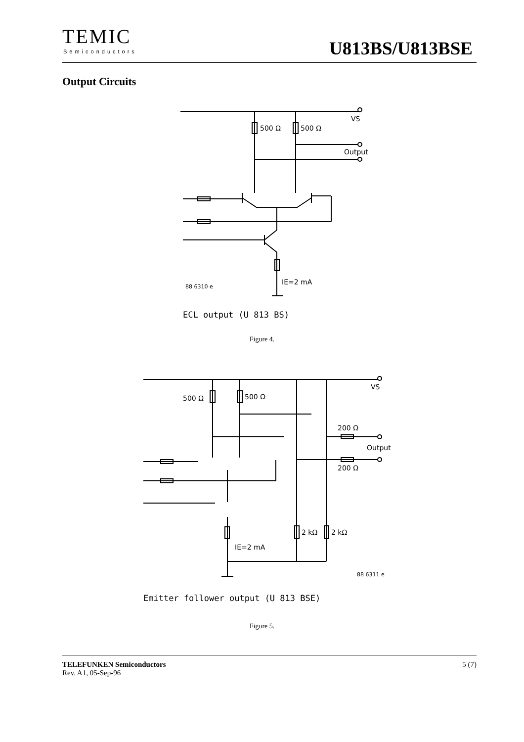TEMIC
Semiconductors U813BS/U813BSE
Output Circuits
VS
500 Ω
500 Ω
Output
IE=2 mA
88 6310 e
ECL output (U 813 BS)
Figure 4.
VS
500 Ω
500 Ω
200 Ω
Output
200 Ω
2 kΩ
2 kΩ
IE=2 mA
88 6311 e
Emitter follower output (U 813 BSE)
Figure 5.
TELEFUNKEN Semiconductors 5 (7)
Rev. A1, 05-Sep-96